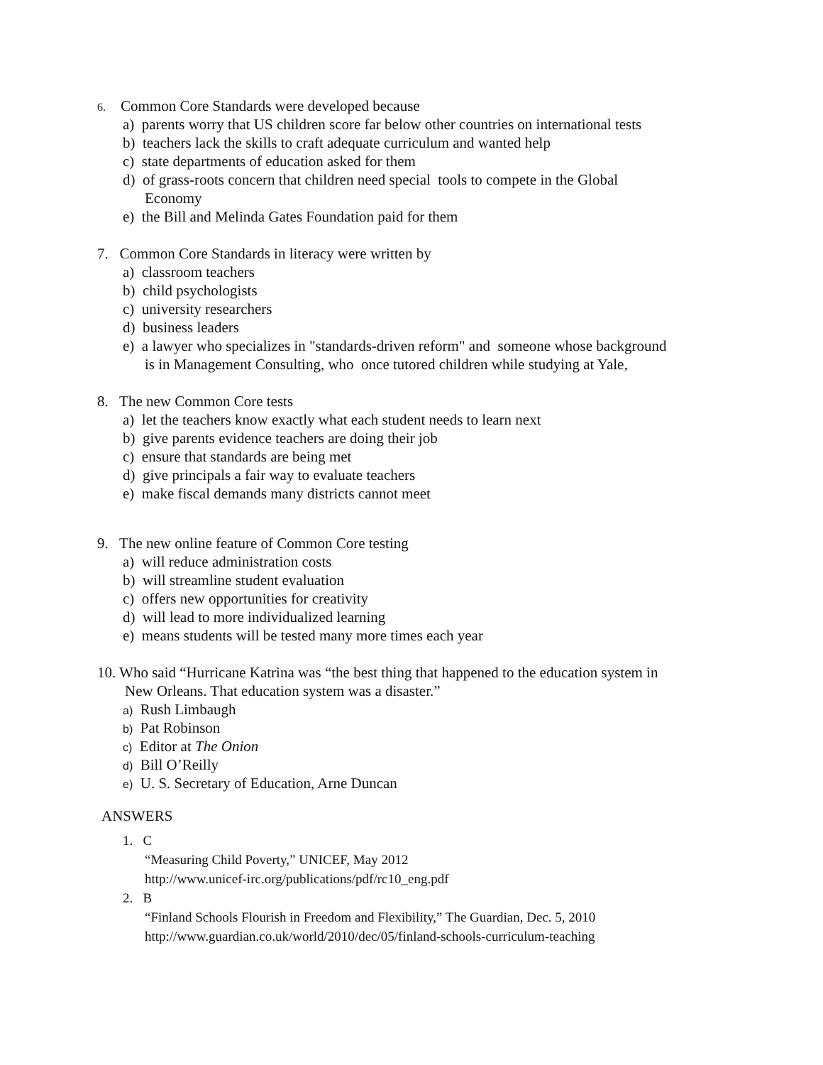6. Common Core Standards were developed because
a) parents worry that US children score far below other countries on international tests
b) teachers lack the skills to craft adequate curriculum and wanted help
c) state departments of education asked for them
d) of grass-roots concern that children need special tools to compete in the Global
Economy
e) the Bill and Melinda Gates Foundation paid for them
7. Common Core Standards in literacy were written by
a) classroom teachers
b) child psychologists
c) university researchers
d) business leaders
e) a lawyer who specializes in "standards-driven reform" and someone whose background
is in Management Consulting, who once tutored children while studying at Yale,
8. The new Common Core tests
a) let the teachers know exactly what each student needs to learn next
b) give parents evidence teachers are doing their job
c) ensure that standards are being met
d) give principals a fair way to evaluate teachers
e) make fiscal demands many districts cannot meet
9. The new online feature of Common Core testing
a) will reduce administration costs
b) will streamline student evaluation
c) offers new opportunities for creativity
d) will lead to more individualized learning
e) means students will be tested many more times each year
10. Who said “Hurricane Katrina was “the best thing that happened to the education system in
New Orleans. That education system was a disaster.”
a) Rush Limbaugh
b) Pat Robinson
c) Editor at The Onion
d) Bill O’Reilly
e) U. S. Secretary of Education, Arne Duncan
ANSWERS
1. C
“Measuring Child Poverty,” UNICEF, May 2012
http://www.unicef-irc.org/publications/pdf/rc10_eng.pdf
2. B
“Finland Schools Flourish in Freedom and Flexibility,” The Guardian, Dec. 5, 2010
http://www.guardian.co.uk/world/2010/dec/05/finland-schools-curriculum-teaching